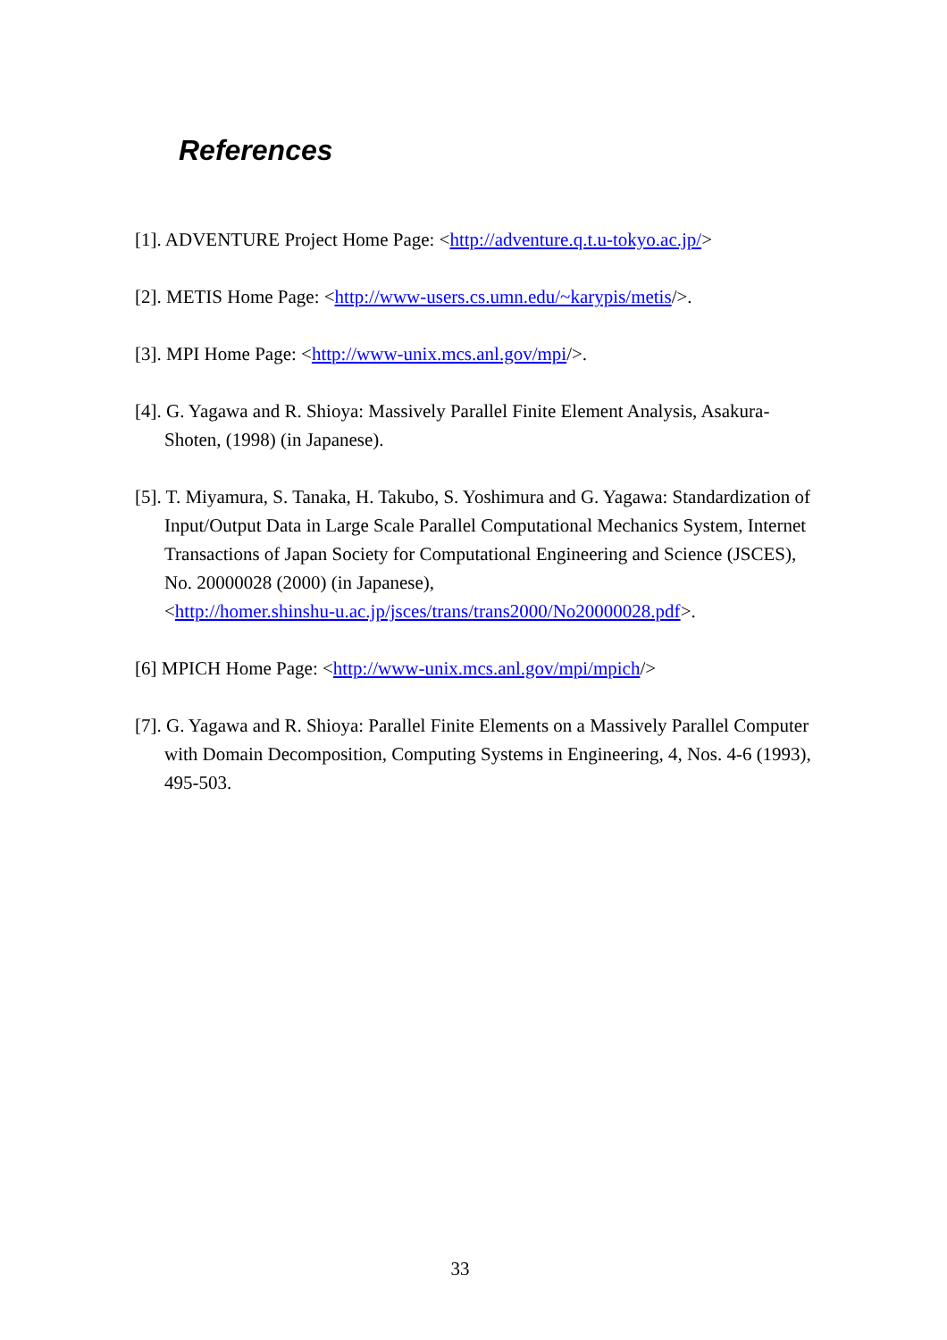References
[1]. ADVENTURE Project Home Page: <http://adventure.q.t.u-tokyo.ac.jp/>
[2]. METIS Home Page: <http://www-users.cs.umn.edu/~karypis/metis/>.
[3]. MPI Home Page: <http://www-unix.mcs.anl.gov/mpi/>.
[4]. G. Yagawa and R. Shioya: Massively Parallel Finite Element Analysis, Asakura-Shoten, (1998) (in Japanese).
[5]. T. Miyamura, S. Tanaka, H. Takubo, S. Yoshimura and G. Yagawa: Standardization of Input/Output Data in Large Scale Parallel Computational Mechanics System, Internet Transactions of Japan Society for Computational Engineering and Science (JSCES), No. 20000028 (2000) (in Japanese),
<http://homer.shinshu-u.ac.jp/jsces/trans/trans2000/No20000028.pdf>.
[6] MPICH Home Page: <http://www-unix.mcs.anl.gov/mpi/mpich/>
[7]. G. Yagawa and R. Shioya: Parallel Finite Elements on a Massively Parallel Computer with Domain Decomposition, Computing Systems in Engineering, 4, Nos. 4-6 (1993), 495-503.
33